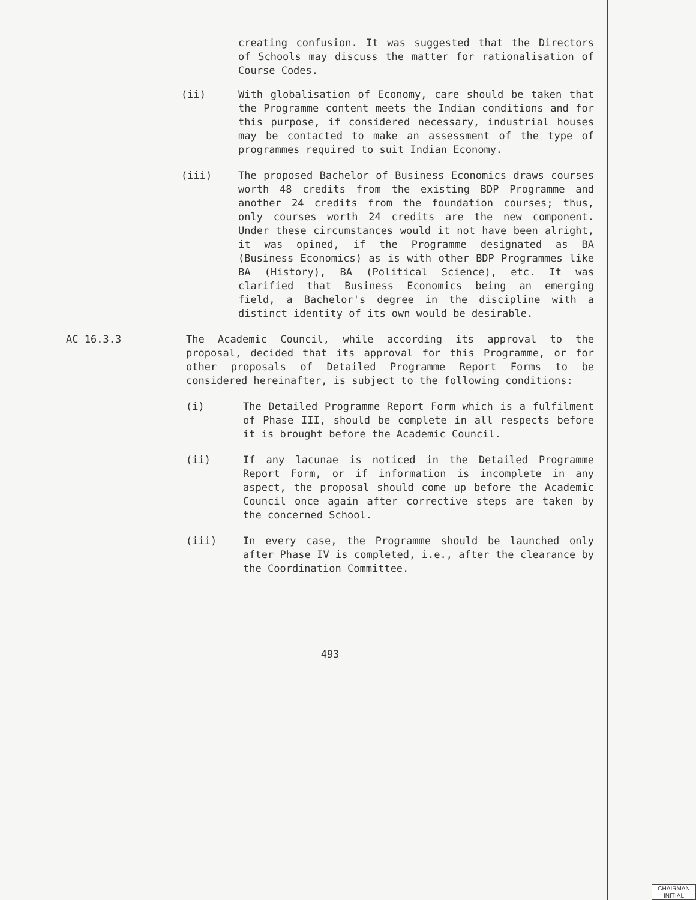creating confusion. It was suggested that the Directors of Schools may discuss the matter for rationalisation of Course Codes.
(ii) With globalisation of Economy, care should be taken that the Programme content meets the Indian conditions and for this purpose, if considered necessary, industrial houses may be contacted to make an assessment of the type of programmes required to suit Indian Economy.
(iii) The proposed Bachelor of Business Economics draws courses worth 48 credits from the existing BDP Programme and another 24 credits from the foundation courses; thus, only courses worth 24 credits are the new component. Under these circumstances would it not have been alright, it was opined, if the Programme designated as BA (Business Economics) as is with other BDP Programmes like BA (History), BA (Political Science), etc. It was clarified that Business Economics being an emerging field, a Bachelor's degree in the discipline with a distinct identity of its own would be desirable.
AC 16.3.3 The Academic Council, while according its approval to the proposal, decided that its approval for this Programme, or for other proposals of Detailed Programme Report Forms to be considered hereinafter, is subject to the following conditions:
(i) The Detailed Programme Report Form which is a fulfilment of Phase III, should be complete in all respects before it is brought before the Academic Council.
(ii) If any lacunae is noticed in the Detailed Programme Report Form, or if information is incomplete in any aspect, the proposal should come up before the Academic Council once again after corrective steps are taken by the concerned School.
(iii) In every case, the Programme should be launched only after Phase IV is completed, i.e., after the clearance by the Coordination Committee.
493
CHAIRMAN
INITIAL